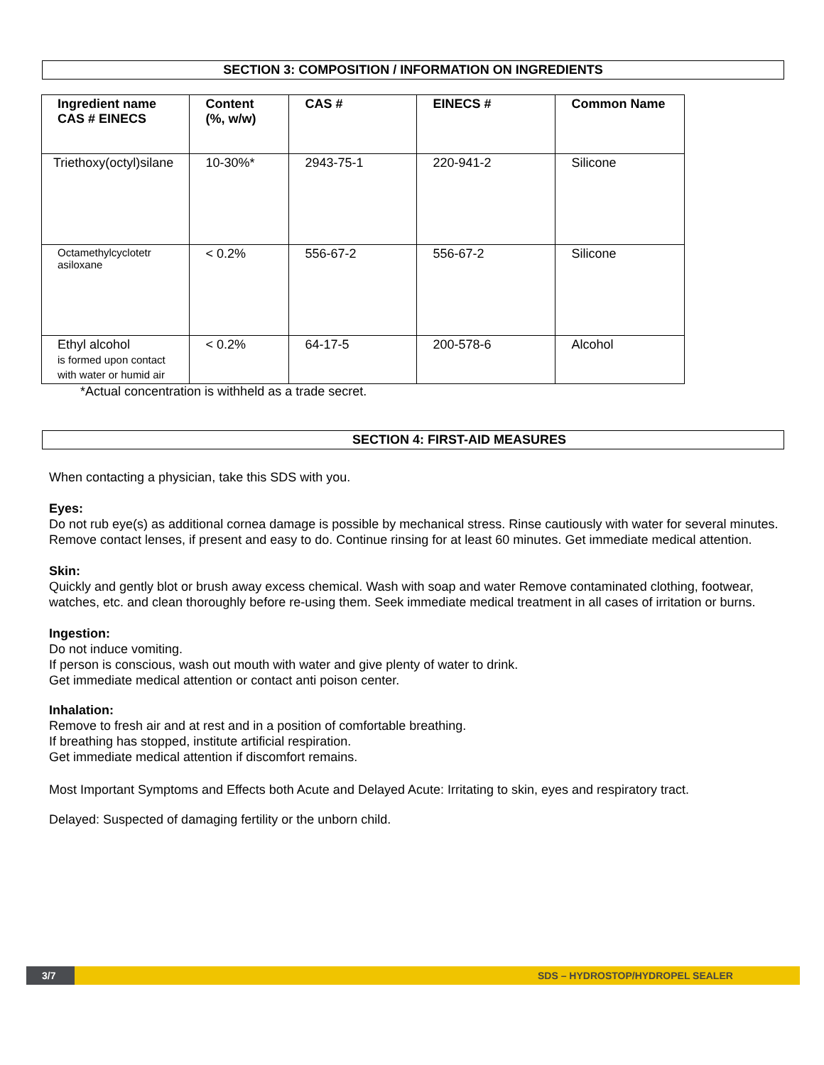SECTION 3: COMPOSITION / INFORMATION ON INGREDIENTS
| Ingredient name CAS # EINECS | Content (%, w/w) | CAS # | EINECS # | Common Name |
| --- | --- | --- | --- | --- |
| Triethoxy(octyl)silane | 10-30%* | 2943-75-1 | 220-941-2 | Silicone |
| Octamethylcyclotetr asiloxane | < 0.2% | 556-67-2 | 556-67-2 | Silicone |
| Ethyl alcohol is formed upon contact with water or humid air | < 0.2% | 64-17-5 | 200-578-6 | Alcohol |
*Actual concentration is withheld as a trade secret.
SECTION 4: FIRST-AID MEASURES
When contacting a physician, take this SDS with you.
Eyes:
Do not rub eye(s) as additional cornea damage is possible by mechanical stress. Rinse cautiously with water for several minutes. Remove contact lenses, if present and easy to do. Continue rinsing for at least 60 minutes. Get immediate medical attention.
Skin:
Quickly and gently blot or brush away excess chemical. Wash with soap and water Remove contaminated clothing, footwear, watches, etc. and clean thoroughly before re-using them. Seek immediate medical treatment in all cases of irritation or burns.
Ingestion:
Do not induce vomiting.
If person is conscious, wash out mouth with water and give plenty of water to drink.
Get immediate medical attention or contact anti poison center.
Inhalation:
Remove to fresh air and at rest and in a position of comfortable breathing.
If breathing has stopped, institute artificial respiration.
Get immediate medical attention if discomfort remains.
Most Important Symptoms and Effects both Acute and Delayed Acute: Irritating to skin, eyes and respiratory tract.
Delayed: Suspected of damaging fertility or the unborn child.
3/7 SDS – HYDROSTOP/HYDROPEL SEALER